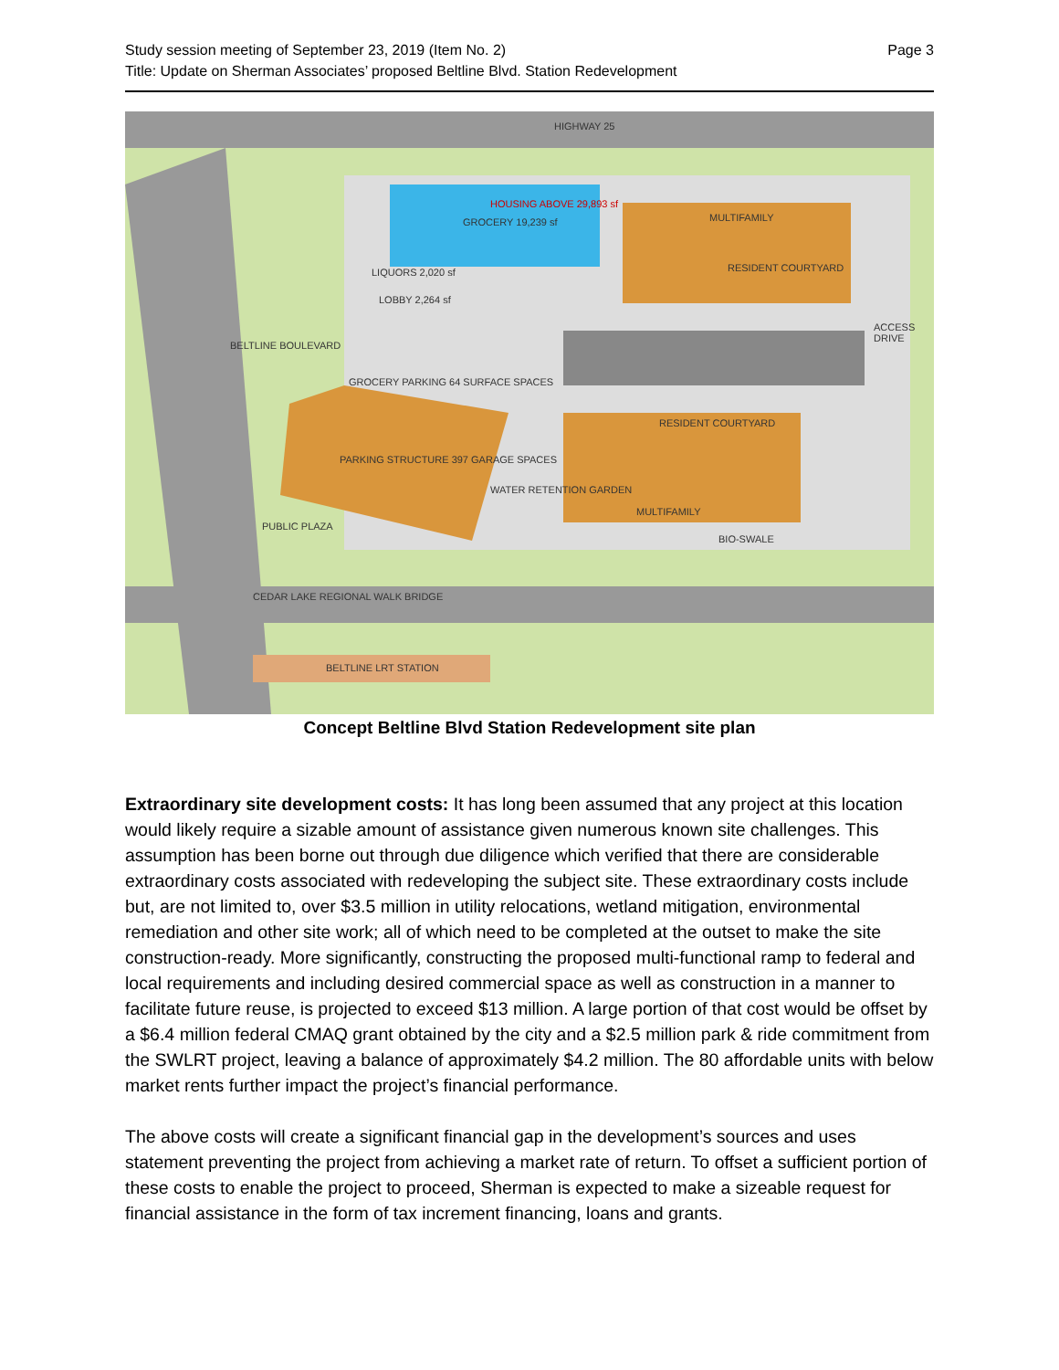Page 3 Study session meeting of September 23, 2019 (Item No. 2)
Title: Update on Sherman Associates’ proposed Beltline Blvd. Station Redevelopment
HIGHWAY 25
GROCERY 19,239 sf
HOUSING ABOVE 29,893 sf
LIQUORS 2,020 sf
LOBBY 2,264 sf
MULTIFAMILY
RESIDENT COURTYARD
ACCESS DRIVE
BELTLINE BOULEVARD
GROCERY PARKING 64 SURFACE SPACES
RESIDENT COURTYARD
PARKING STRUCTURE 397 GARAGE SPACES
WATER RETENTION GARDEN
MULTIFAMILY
BIO-SWALE
PUBLIC PLAZA
CEDAR LAKE REGIONAL WALK BRIDGE
BELTLINE LRT STATION
Concept Beltline Blvd Station Redevelopment site plan
Extraordinary site development costs: It has long been assumed that any project at this location would likely require a sizable amount of assistance given numerous known site challenges. This assumption has been borne out through due diligence which verified that there are considerable extraordinary costs associated with redeveloping the subject site. These extraordinary costs include but, are not limited to, over $3.5 million in utility relocations, wetland mitigation, environmental remediation and other site work; all of which need to be completed at the outset to make the site construction-ready. More significantly, constructing the proposed multi-functional ramp to federal and local requirements and including desired commercial space as well as construction in a manner to facilitate future reuse, is projected to exceed $13 million. A large portion of that cost would be offset by a $6.4 million federal CMAQ grant obtained by the city and a $2.5 million park & ride commitment from the SWLRT project, leaving a balance of approximately $4.2 million. The 80 affordable units with below market rents further impact the project’s financial performance.
The above costs will create a significant financial gap in the development’s sources and uses statement preventing the project from achieving a market rate of return. To offset a sufficient portion of these costs to enable the project to proceed, Sherman is expected to make a sizeable request for financial assistance in the form of tax increment financing, loans and grants.